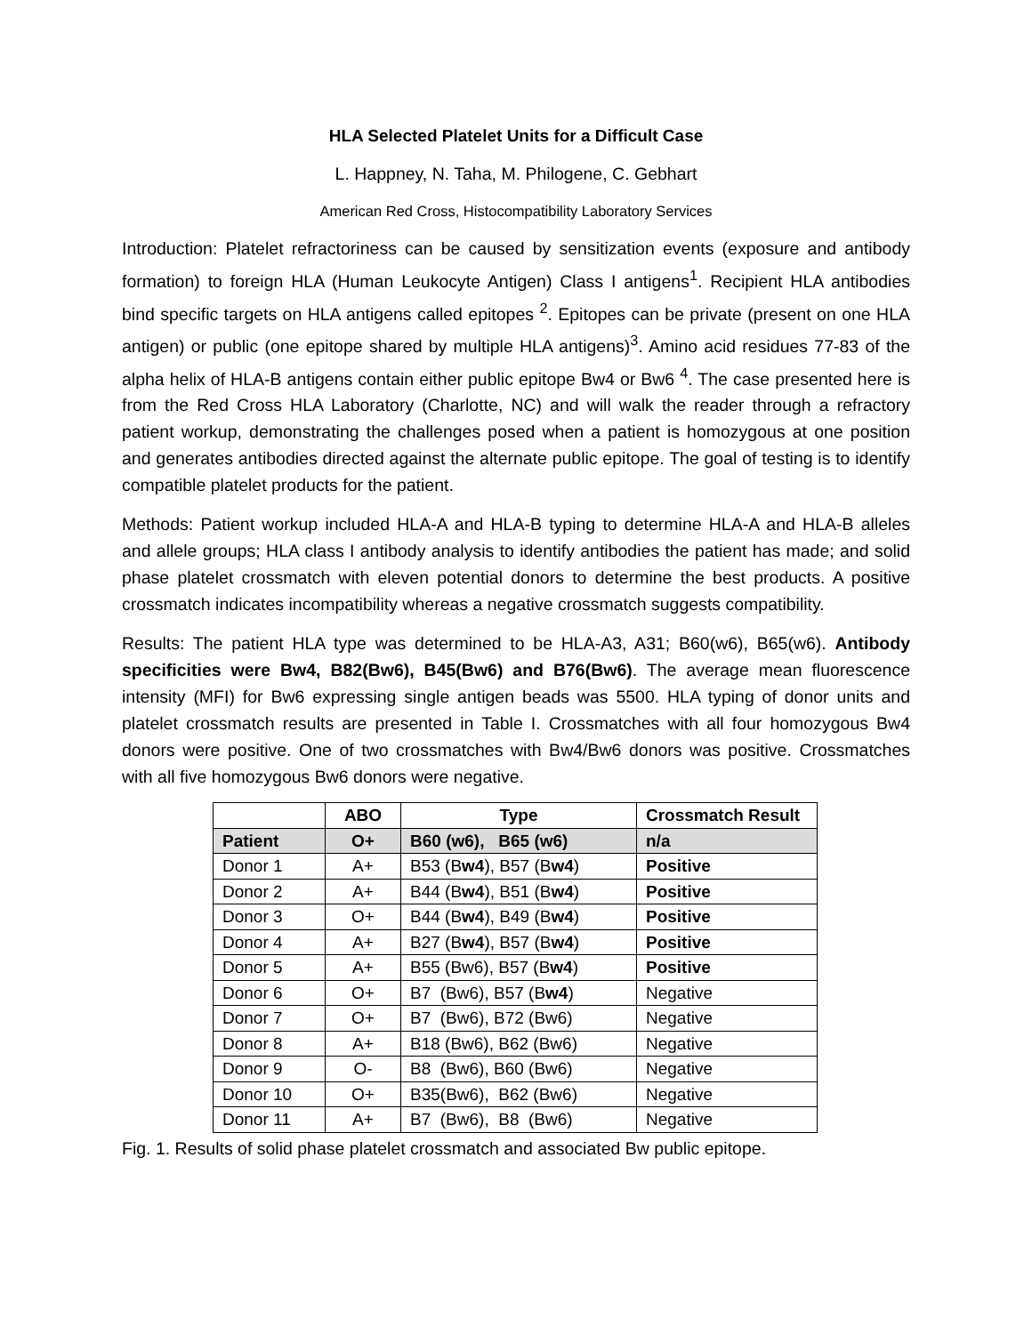HLA Selected Platelet Units for a Difficult Case
L. Happney, N. Taha, M. Philogene, C. Gebhart
American Red Cross, Histocompatibility Laboratory Services
Introduction: Platelet refractoriness can be caused by sensitization events (exposure and antibody formation) to foreign HLA (Human Leukocyte Antigen) Class I antigens<sup>1</sup>. Recipient HLA antibodies bind specific targets on HLA antigens called epitopes <sup>2</sup>. Epitopes can be private (present on one HLA antigen) or public (one epitope shared by multiple HLA antigens)<sup>3</sup>. Amino acid residues 77-83 of the alpha helix of HLA-B antigens contain either public epitope Bw4 or Bw6 <sup>4</sup>. The case presented here is from the Red Cross HLA Laboratory (Charlotte, NC) and will walk the reader through a refractory patient workup, demonstrating the challenges posed when a patient is homozygous at one position and generates antibodies directed against the alternate public epitope. The goal of testing is to identify compatible platelet products for the patient.
Methods: Patient workup included HLA-A and HLA-B typing to determine HLA-A and HLA-B alleles and allele groups; HLA class I antibody analysis to identify antibodies the patient has made; and solid phase platelet crossmatch with eleven potential donors to determine the best products. A positive crossmatch indicates incompatibility whereas a negative crossmatch suggests compatibility.
Results: The patient HLA type was determined to be HLA-A3, A31; B60(w6), B65(w6). Antibody specificities were Bw4, B82(Bw6), B45(Bw6) and B76(Bw6). The average mean fluorescence intensity (MFI) for Bw6 expressing single antigen beads was 5500. HLA typing of donor units and platelet crossmatch results are presented in Table I. Crossmatches with all four homozygous Bw4 donors were positive. One of two crossmatches with Bw4/Bw6 donors was positive. Crossmatches with all five homozygous Bw6 donors were negative.
| | ABO | Type | Crossmatch Result |
| --- | --- | --- | --- |
| Patient | O+ | B60 (w6), B65 (w6) | n/a |
| Donor 1 | A+ | B53 (B w4 ), B57 (B w4 ) | Positive |
| Donor 2 | A+ | B44 (B w4 ), B51 (B w4 ) | Positive |
| Donor 3 | O+ | B44 (B w4 ), B49 (B w4 ) | Positive |
| Donor 4 | A+ | B27 (B w4 ), B57 (B w4 ) | Positive |
| Donor 5 | A+ | B55 (Bw6), B57 (B w4 ) | Positive |
| Donor 6 | O+ | B7 (Bw6), B57 (B w4 ) | Negative |
| Donor 7 | O+ | B7 (Bw6), B72 (Bw6) | Negative |
| Donor 8 | A+ | B18 (Bw6), B62 (Bw6) | Negative |
| Donor 9 | O- | B8 (Bw6), B60 (Bw6) | Negative |
| Donor 10 | O+ | B35(Bw6), B62 (Bw6) | Negative |
| Donor 11 | A+ | B7 (Bw6), B8 (Bw6) | Negative |
Fig. 1. Results of solid phase platelet crossmatch and associated Bw public epitope.